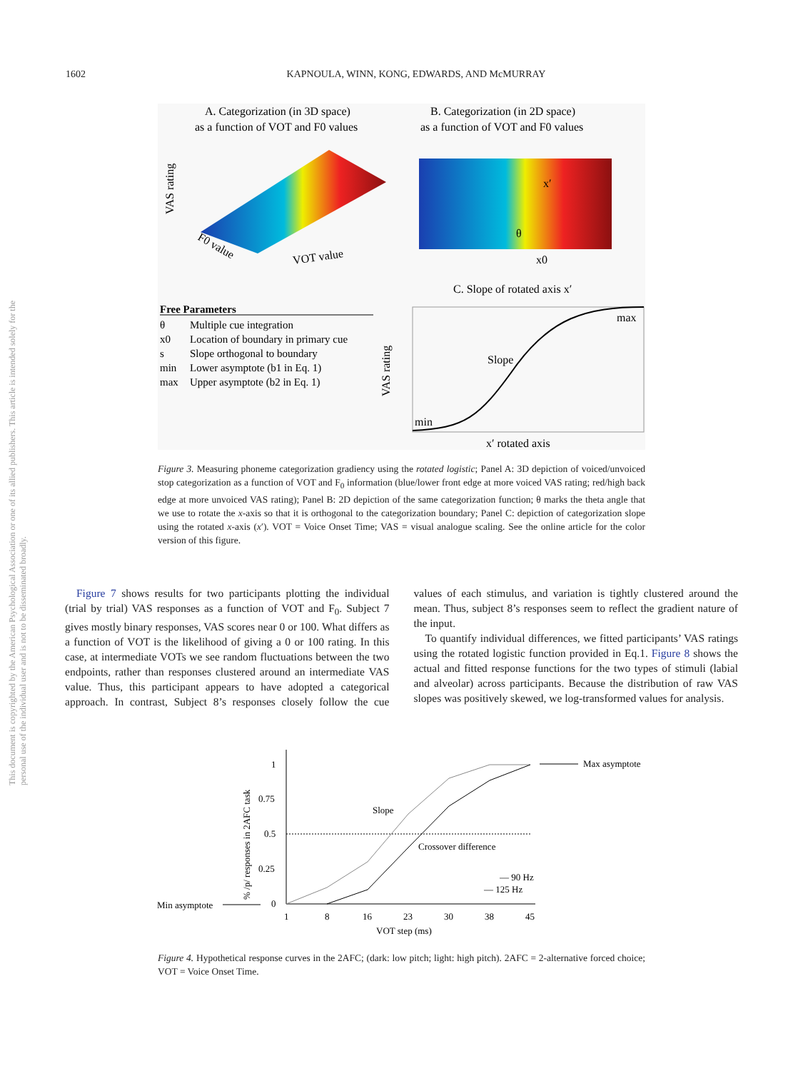1602
KAPNOULA, WINN, KONG, EDWARDS, AND McMURRAY
This document is copyrighted by the American Psychological Association or one of its allied publishers. This article is intended solely for the personal use of the individual user and is not to be disseminated broadly.
A. Categorization (in 3D space)
as a function of VOT and F0 values
B. Categorization (in 2D space)
as a function of VOT and F0 values
VAS rating
F0 value
VOT value
x′
θ
x0
C. Slope of rotated axis x′
Free Parameters
θ
Multiple cue integration
x0
Location of boundary in primary cue
s
Slope orthogonal to boundary
min
Lower asymptote (b1 in Eq. 1)
max
Upper asymptote (b2 in Eq. 1)
VAS rating
max
min
Slope
x′ rotated axis
Figure 3. Measuring phoneme categorization gradiency using the rotated logistic; Panel A: 3D depiction of voiced/unvoiced stop categorization as a function of VOT and F<sub>0</sub> information (blue/lower front edge at more voiced VAS rating; red/high back edge at more unvoiced VAS rating); Panel B: 2D depiction of the same categorization function; θ marks the theta angle that we use to rotate the x-axis so that it is orthogonal to the categorization boundary; Panel C: depiction of categorization slope using the rotated x-axis (x′). VOT = Voice Onset Time; VAS = visual analogue scaling. See the online article for the color version of this figure.
Figure 7 shows results for two participants plotting the individual (trial by trial) VAS responses as a function of VOT and F<sub>0</sub>. Subject 7 gives mostly binary responses, VAS scores near 0 or 100. What differs as a function of VOT is the likelihood of giving a 0 or 100 rating. In this case, at intermediate VOTs we see random fluctuations between the two endpoints, rather than responses clustered around an intermediate VAS value. Thus, this participant appears to have adopted a categorical approach. In contrast, Subject 8’s responses closely follow the cue values of each stimulus, and variation is tightly clustered around the mean. Thus, subject 8’s responses seem to reflect the gradient nature of the input.
To quantify individual differences, we fitted participants’ VAS ratings using the rotated logistic function provided in Eq.1. Figure 8 shows the actual and fitted response functions for the two types of stimuli (labial and alveolar) across participants. Because the distribution of raw VAS slopes was positively skewed, we log-transformed values for analysis.
% /p/ responses in 2AFC task
1
0.75
0.5
0.25
0
1
8
16
23
30
38
45
VOT step (ms)
Min asymptote
Max asymptote
Slope
Crossover difference
— 90 Hz
— 125 Hz
Figure 4. Hypothetical response curves in the 2AFC; (dark: low pitch; light: high pitch). 2AFC = 2-alternative forced choice; VOT = Voice Onset Time.